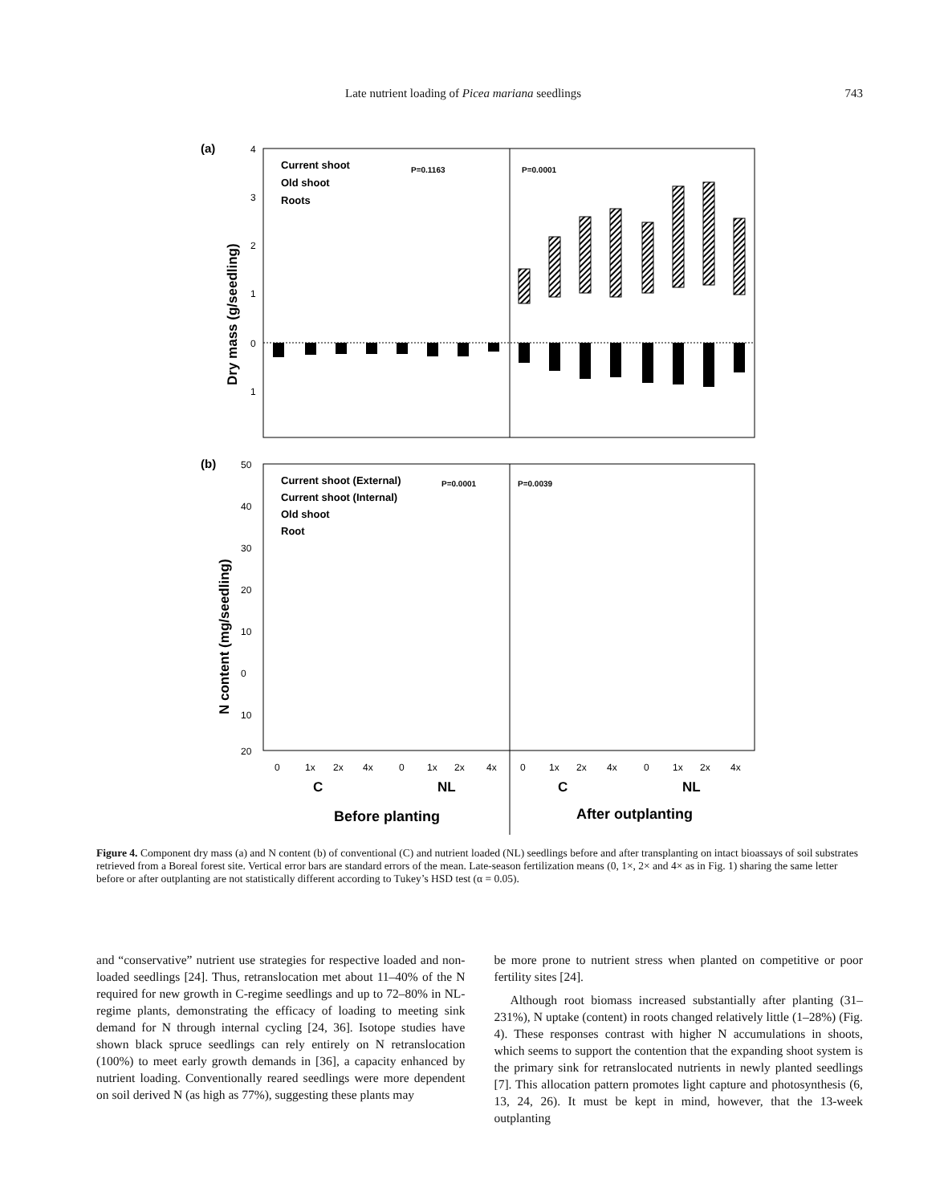Late nutrient loading of Picea mariana seedlings 743
(a)
4
3
2
1
0
1
Dry mass (g/seedling)
Current shoot
Old shoot
Roots
P=0.1163
P=0.0001
(b)
50
40
30
20
10
0
10
20
N content (mg/seedling)
Current shoot (External)
Current shoot (Internal)
Old shoot
Root
P=0.0001
P=0.0039
0
1x
2x
4x
0
1x
2x
4x
0
1x
2x
4x
0
1x
2x
4x
C
NL
C
NL
Before planting
After outplanting
Figure 4. Component dry mass (a) and N content (b) of conventional (C) and nutrient loaded (NL) seedlings before and after transplanting on intact bioassays of soil substrates retrieved from a Boreal forest site. Vertical error bars are standard errors of the mean. Late-season fertilization means (0, 1×, 2× and 4× as in Fig. 1) sharing the same letter before or after outplanting are not statistically different according to Tukey’s HSD test (α = 0.05).
and “conservative” nutrient use strategies for respective loaded and non-loaded seedlings [24]. Thus, retranslocation met about 11–40% of the N required for new growth in C-regime seedlings and up to 72–80% in NL-regime plants, demonstrating the efficacy of loading to meeting sink demand for N through internal cycling [24, 36]. Isotope studies have shown black spruce seedlings can rely entirely on N retranslocation (100%) to meet early growth demands in [36], a capacity enhanced by nutrient loading. Conventionally reared seedlings were more dependent on soil derived N (as high as 77%), suggesting these plants may
be more prone to nutrient stress when planted on competitive or poor fertility sites [24].
Although root biomass increased substantially after planting (31–231%), N uptake (content) in roots changed relatively little (1–28%) (Fig. 4). These responses contrast with higher N accumulations in shoots, which seems to support the contention that the expanding shoot system is the primary sink for retranslocated nutrients in newly planted seedlings [7]. This allocation pattern promotes light capture and photosynthesis (6, 13, 24, 26). It must be kept in mind, however, that the 13-week outplanting